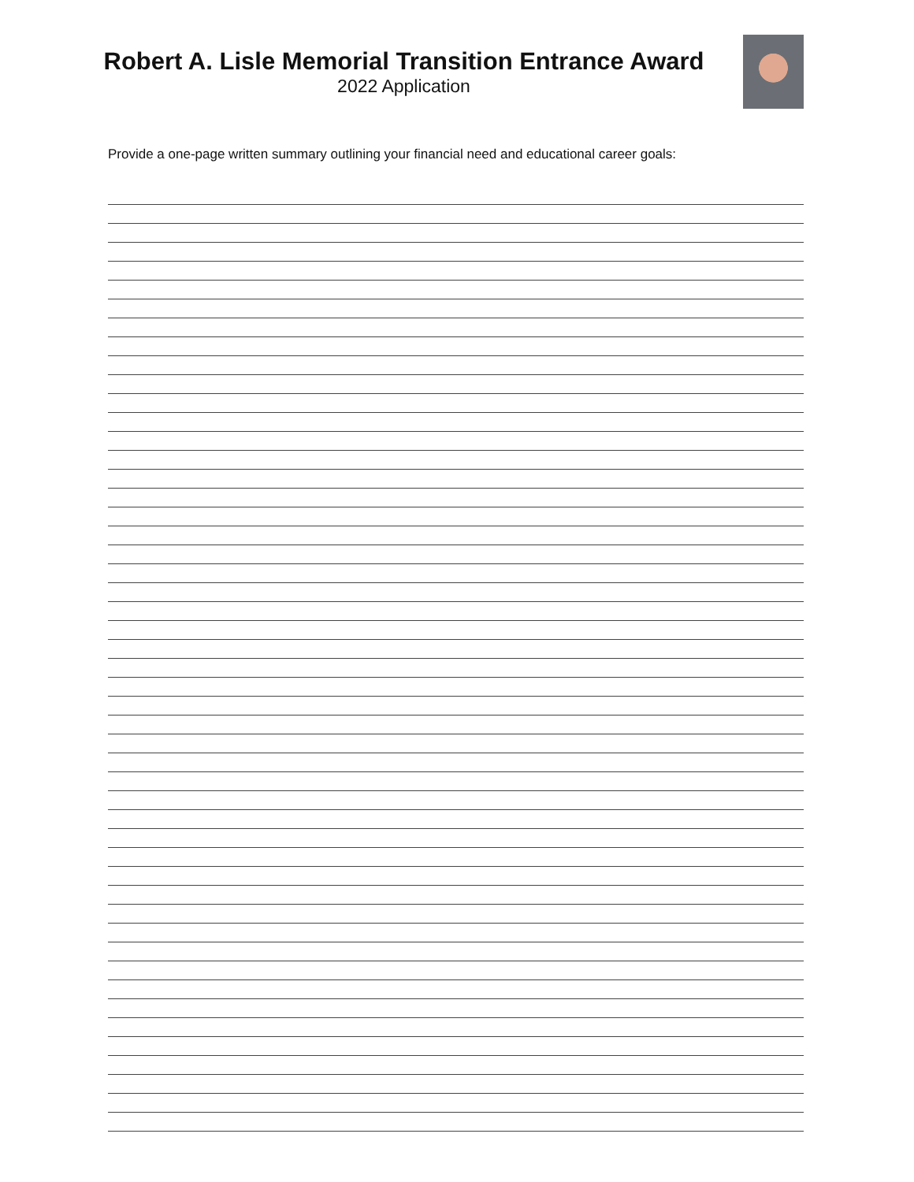Robert A. Lisle Memorial Transition Entrance Award
2022 Application
Provide a one-page written summary outlining your financial need and educational career goals: